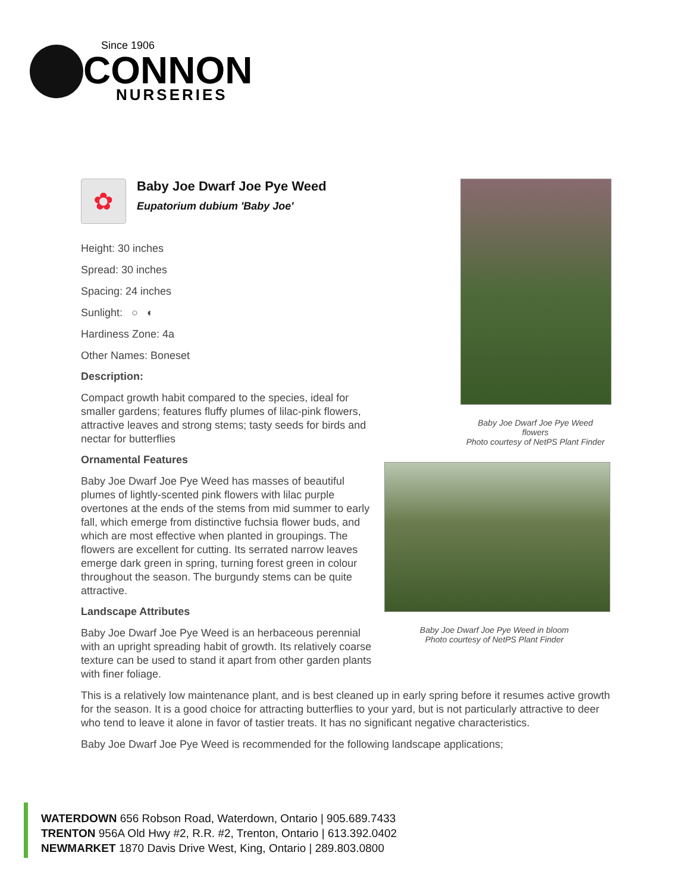Since 1906
CONNON
NURSERIES
Baby Joe Dwarf Joe Pye Weed
flowers
Photo courtesy of NetPS Plant Finder
Baby Joe Dwarf Joe Pye Weed in bloom
Photo courtesy of NetPS Plant Finder
✿
Baby Joe Dwarf Joe Pye Weed
Eupatorium dubium 'Baby Joe'
Height: 30 inches
Spread: 30 inches
Spacing: 24 inches
Sunlight: ○ ◐
Hardiness Zone: 4a
Other Names: Boneset
Description:
Compact growth habit compared to the species, ideal for smaller gardens; features fluffy plumes of lilac-pink flowers, attractive leaves and strong stems; tasty seeds for birds and nectar for butterflies
Ornamental Features
Baby Joe Dwarf Joe Pye Weed has masses of beautiful plumes of lightly-scented pink flowers with lilac purple overtones at the ends of the stems from mid summer to early fall, which emerge from distinctive fuchsia flower buds, and which are most effective when planted in groupings. The flowers are excellent for cutting. Its serrated narrow leaves emerge dark green in spring, turning forest green in colour throughout the season. The burgundy stems can be quite attractive.
Landscape Attributes
Baby Joe Dwarf Joe Pye Weed is an herbaceous perennial with an upright spreading habit of growth. Its relatively coarse texture can be used to stand it apart from other garden plants with finer foliage.
This is a relatively low maintenance plant, and is best cleaned up in early spring before it resumes active growth for the season. It is a good choice for attracting butterflies to your yard, but is not particularly attractive to deer who tend to leave it alone in favor of tastier treats. It has no significant negative characteristics.
Baby Joe Dwarf Joe Pye Weed is recommended for the following landscape applications;
WATERDOWN 656 Robson Road, Waterdown, Ontario | 905.689.7433
TRENTON 956A Old Hwy #2, R.R. #2, Trenton, Ontario | 613.392.0402
NEWMARKET 1870 Davis Drive West, King, Ontario | 289.803.0800